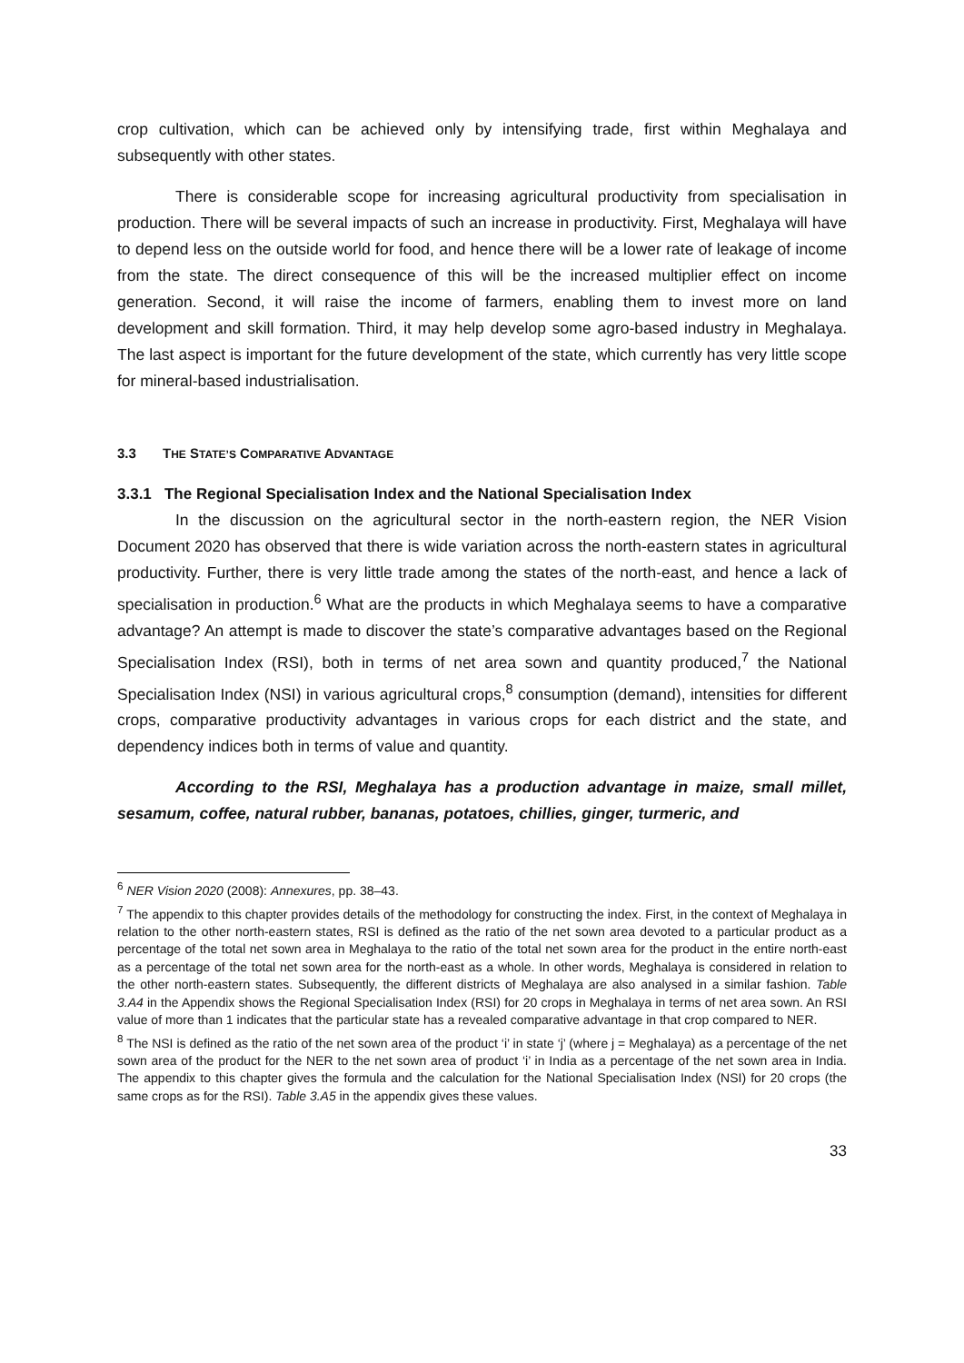crop cultivation, which can be achieved only by intensifying trade, first within Meghalaya and subsequently with other states.
There is considerable scope for increasing agricultural productivity from specialisation in production. There will be several impacts of such an increase in productivity. First, Meghalaya will have to depend less on the outside world for food, and hence there will be a lower rate of leakage of income from the state. The direct consequence of this will be the increased multiplier effect on income generation. Second, it will raise the income of farmers, enabling them to invest more on land development and skill formation. Third, it may help develop some agro-based industry in Meghalaya. The last aspect is important for the future development of the state, which currently has very little scope for mineral-based industrialisation.
3.3 THE STATE’S COMPARATIVE ADVANTAGE
3.3.1 The Regional Specialisation Index and the National Specialisation Index
In the discussion on the agricultural sector in the north-eastern region, the NER Vision Document 2020 has observed that there is wide variation across the north-eastern states in agricultural productivity. Further, there is very little trade among the states of the north-east, and hence a lack of specialisation in production.<sup>6</sup> What are the products in which Meghalaya seems to have a comparative advantage? An attempt is made to discover the state’s comparative advantages based on the Regional Specialisation Index (RSI), both in terms of net area sown and quantity produced,<sup>7</sup> the National Specialisation Index (NSI) in various agricultural crops,<sup>8</sup> consumption (demand), intensities for different crops, comparative productivity advantages in various crops for each district and the state, and dependency indices both in terms of value and quantity.
According to the RSI, Meghalaya has a production advantage in maize, small millet, sesamum, coffee, natural rubber, bananas, potatoes, chillies, ginger, turmeric, and
<sup>6</sup> NER Vision 2020 (2008): Annexures, pp. 38–43.
<sup>7</sup> The appendix to this chapter provides details of the methodology for constructing the index. First, in the context of Meghalaya in relation to the other north-eastern states, RSI is defined as the ratio of the net sown area devoted to a particular product as a percentage of the total net sown area in Meghalaya to the ratio of the total net sown area for the product in the entire north-east as a percentage of the total net sown area for the north-east as a whole. In other words, Meghalaya is considered in relation to the other north-eastern states. Subsequently, the different districts of Meghalaya are also analysed in a similar fashion. Table 3.A4 in the Appendix shows the Regional Specialisation Index (RSI) for 20 crops in Meghalaya in terms of net area sown. An RSI value of more than 1 indicates that the particular state has a revealed comparative advantage in that crop compared to NER.
<sup>8</sup> The NSI is defined as the ratio of the net sown area of the product ‘i’ in state ‘j’ (where j = Meghalaya) as a percentage of the net sown area of the product for the NER to the net sown area of product ‘i’ in India as a percentage of the net sown area in India. The appendix to this chapter gives the formula and the calculation for the National Specialisation Index (NSI) for 20 crops (the same crops as for the RSI). Table 3.A5 in the appendix gives these values.
33